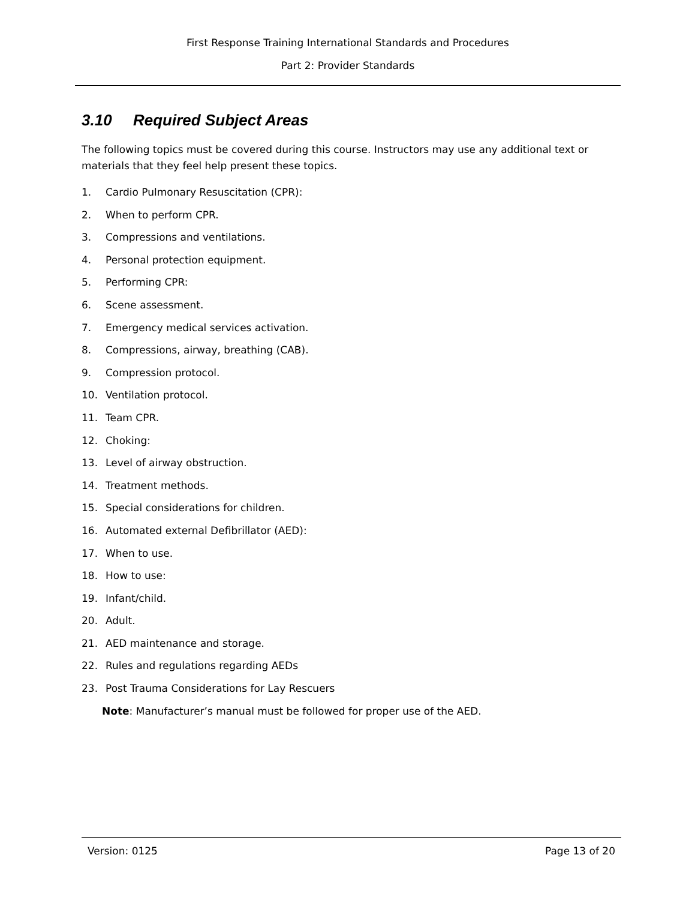First Response Training International Standards and Procedures
Part 2: Provider Standards
3.10 Required Subject Areas
The following topics must be covered during this course. Instructors may use any additional text or materials that they feel help present these topics.
1. Cardio Pulmonary Resuscitation (CPR):
2. When to perform CPR.
3. Compressions and ventilations.
4. Personal protection equipment.
5. Performing CPR:
6. Scene assessment.
7. Emergency medical services activation.
8. Compressions, airway, breathing (CAB).
9. Compression protocol.
10. Ventilation protocol.
11. Team CPR.
12. Choking:
13. Level of airway obstruction.
14. Treatment methods.
15. Special considerations for children.
16. Automated external Defibrillator (AED):
17. When to use.
18. How to use:
19. Infant/child.
20. Adult.
21. AED maintenance and storage.
22. Rules and regulations regarding AEDs
23. Post Trauma Considerations for Lay Rescuers
Note: Manufacturer’s manual must be followed for proper use of the AED.
Version: 0125 Page 13 of 20